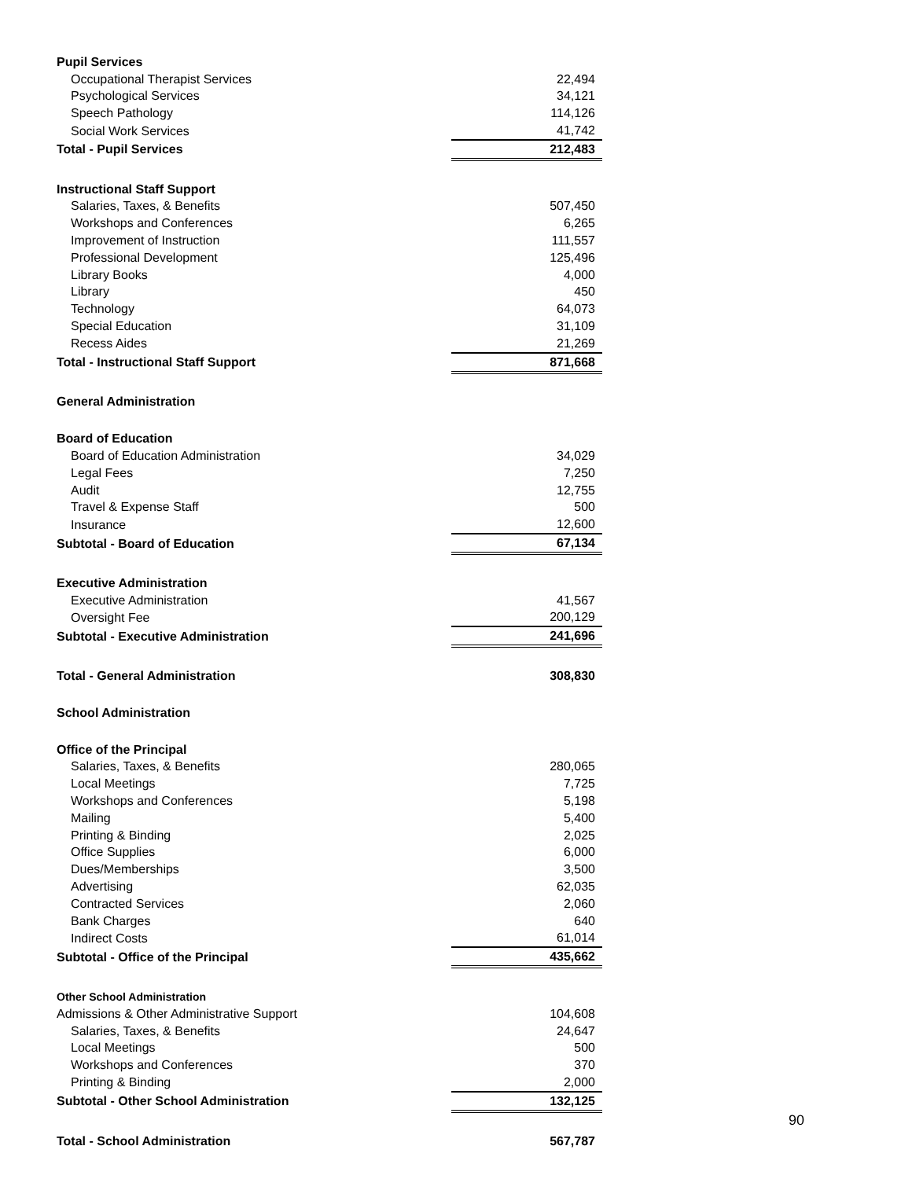| Pupil Services | |
| Occupational Therapist Services | 22,494 |
| Psychological Services | 34,121 |
| Speech Pathology | 114,126 |
| Social Work Services | 41,742 |
| Total - Pupil Services | 212,483 |
| Instructional Staff Support | |
| Salaries, Taxes, & Benefits | 507,450 |
| Workshops and Conferences | 6,265 |
| Improvement of Instruction | 111,557 |
| Professional Development | 125,496 |
| Library Books | 4,000 |
| Library | 450 |
| Technology | 64,073 |
| Special Education | 31,109 |
| Recess Aides | 21,269 |
| Total - Instructional Staff Support | 871,668 |
| General Administration | |
| Board of Education | |
| Board of Education Administration | 34,029 |
| Legal Fees | 7,250 |
| Audit | 12,755 |
| Travel & Expense Staff | 500 |
| Insurance | 12,600 |
| Subtotal - Board of Education | 67,134 |
| Executive Administration | |
| Executive Administration | 41,567 |
| Oversight Fee | 200,129 |
| Subtotal - Executive Administration | 241,696 |
| Total - General Administration | 308,830 |
| School Administration | |
| Office of the Principal | |
| Salaries, Taxes, & Benefits | 280,065 |
| Local Meetings | 7,725 |
| Workshops and Conferences | 5,198 |
| Mailing | 5,400 |
| Printing & Binding | 2,025 |
| Office Supplies | 6,000 |
| Dues/Memberships | 3,500 |
| Advertising | 62,035 |
| Contracted Services | 2,060 |
| Bank Charges | 640 |
| Indirect Costs | 61,014 |
| Subtotal - Office of the Principal | 435,662 |
| Other School Administration | |
| Admissions & Other Administrative Support | 104,608 |
| Salaries, Taxes, & Benefits | 24,647 |
| Local Meetings | 500 |
| Workshops and Conferences | 370 |
| Printing & Binding | 2,000 |
| Subtotal - Other School Administration | 132,125 |
| Total - School Administration | 567,787 |
90